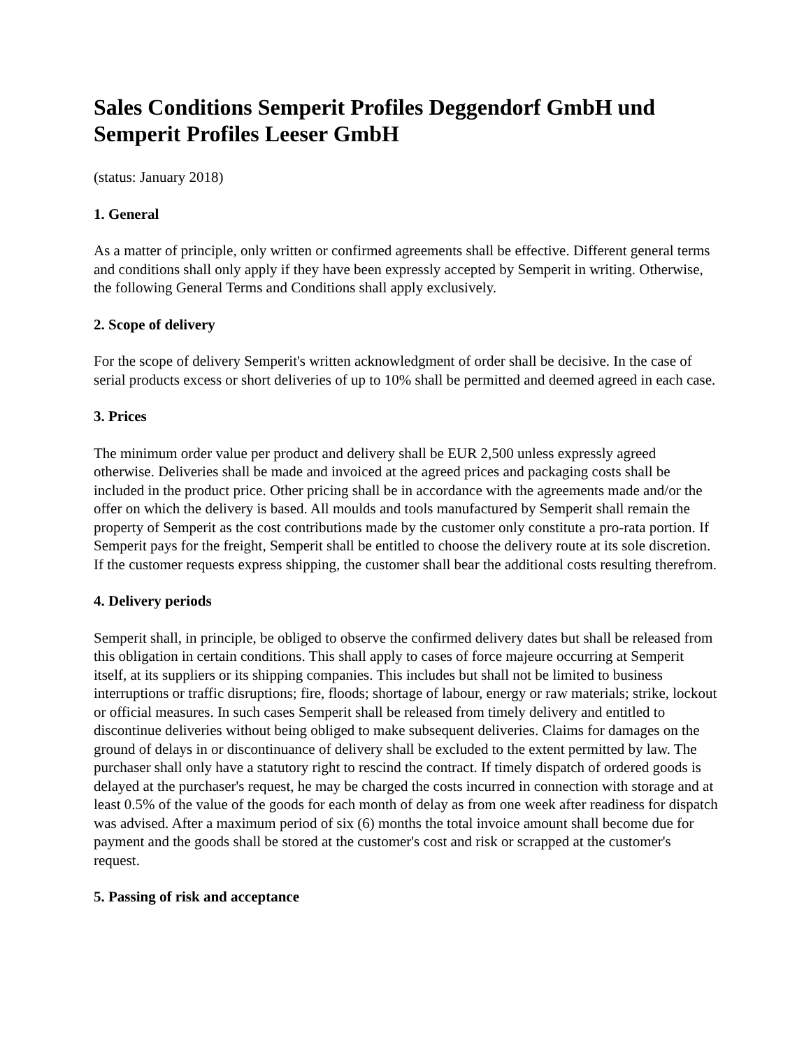Sales Conditions Semperit Profiles Deggendorf GmbH und Semperit Profiles Leeser GmbH
(status: January 2018)
1. General
As a matter of principle, only written or confirmed agreements shall be effective. Different general terms and conditions shall only apply if they have been expressly accepted by Semperit in writing. Otherwise, the following General Terms and Conditions shall apply exclusively.
2. Scope of delivery
For the scope of delivery Semperit's written acknowledgment of order shall be decisive. In the case of serial products excess or short deliveries of up to 10% shall be permitted and deemed agreed in each case.
3. Prices
The minimum order value per product and delivery shall be EUR 2,500 unless expressly agreed otherwise. Deliveries shall be made and invoiced at the agreed prices and packaging costs shall be included in the product price. Other pricing shall be in accordance with the agreements made and/or the offer on which the delivery is based. All moulds and tools manufactured by Semperit shall remain the property of Semperit as the cost contributions made by the customer only constitute a pro-rata portion. If Semperit pays for the freight, Semperit shall be entitled to choose the delivery route at its sole discretion. If the customer requests express shipping, the customer shall bear the additional costs resulting therefrom.
4. Delivery periods
Semperit shall, in principle, be obliged to observe the confirmed delivery dates but shall be released from this obligation in certain conditions. This shall apply to cases of force majeure occurring at Semperit itself, at its suppliers or its shipping companies. This includes but shall not be limited to business interruptions or traffic disruptions; fire, floods; shortage of labour, energy or raw materials; strike, lockout or official measures. In such cases Semperit shall be released from timely delivery and entitled to discontinue deliveries without being obliged to make subsequent deliveries. Claims for damages on the ground of delays in or discontinuance of delivery shall be excluded to the extent permitted by law. The purchaser shall only have a statutory right to rescind the contract. If timely dispatch of ordered goods is delayed at the purchaser's request, he may be charged the costs incurred in connection with storage and at least 0.5% of the value of the goods for each month of delay as from one week after readiness for dispatch was advised. After a maximum period of six (6) months the total invoice amount shall become due for payment and the goods shall be stored at the customer's cost and risk or scrapped at the customer's request.
5. Passing of risk and acceptance